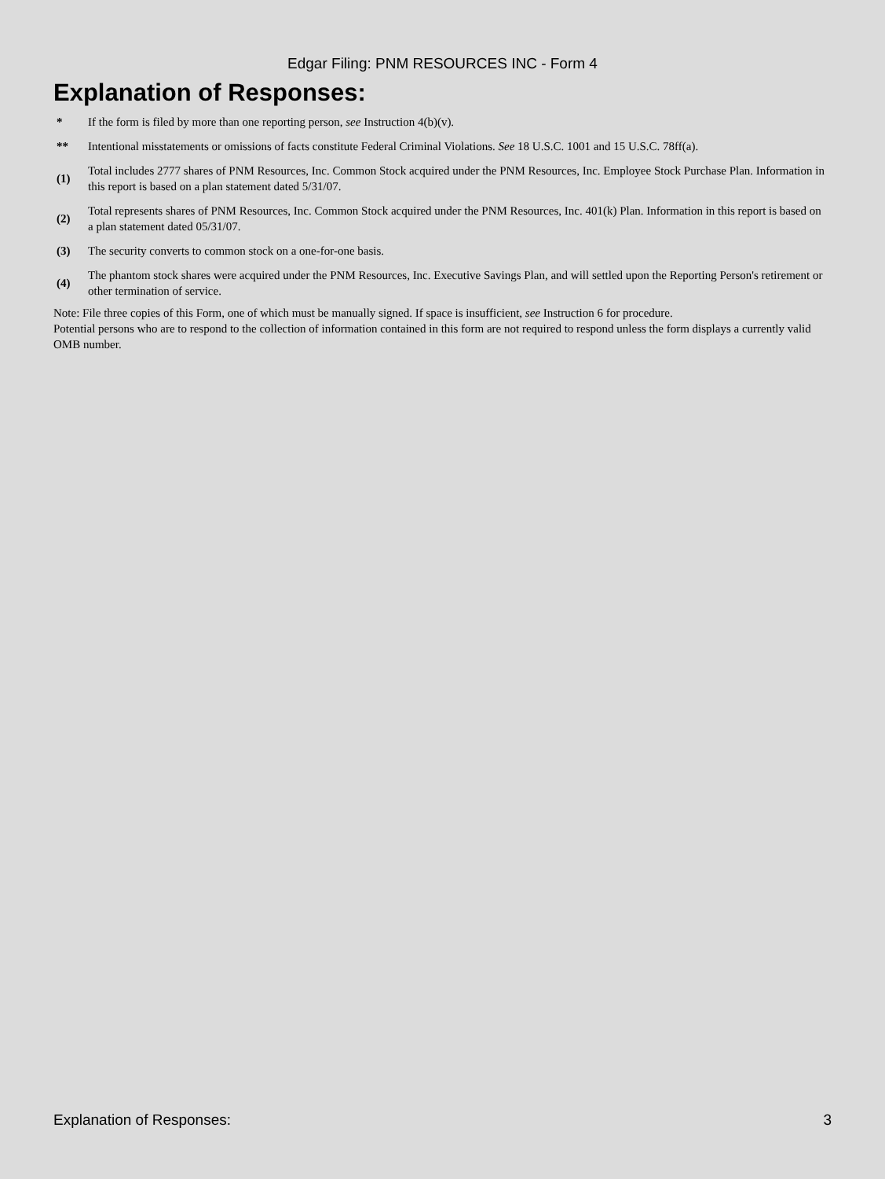Edgar Filing: PNM RESOURCES INC - Form 4
Explanation of Responses:
| * | If the form is filed by more than one reporting person, see Instruction 4(b)(v). |
| ** | Intentional misstatements or omissions of facts constitute Federal Criminal Violations. See 18 U.S.C. 1001 and 15 U.S.C. 78ff(a). |
| (1) | Total includes 2777 shares of PNM Resources, Inc. Common Stock acquired under the PNM Resources, Inc. Employee Stock Purchase Plan. Information in this report is based on a plan statement dated 5/31/07. |
| (2) | Total represents shares of PNM Resources, Inc. Common Stock acquired under the PNM Resources, Inc. 401(k) Plan. Information in this report is based on a plan statement dated 05/31/07. |
| (3) | The security converts to common stock on a one-for-one basis. |
| (4) | The phantom stock shares were acquired under the PNM Resources, Inc. Executive Savings Plan, and will settled upon the Reporting Person's retirement or other termination of service. |
Note: File three copies of this Form, one of which must be manually signed. If space is insufficient, see Instruction 6 for procedure.
Potential persons who are to respond to the collection of information contained in this form are not required to respond unless the form displays a currently valid OMB number.
Explanation of Responses: 3